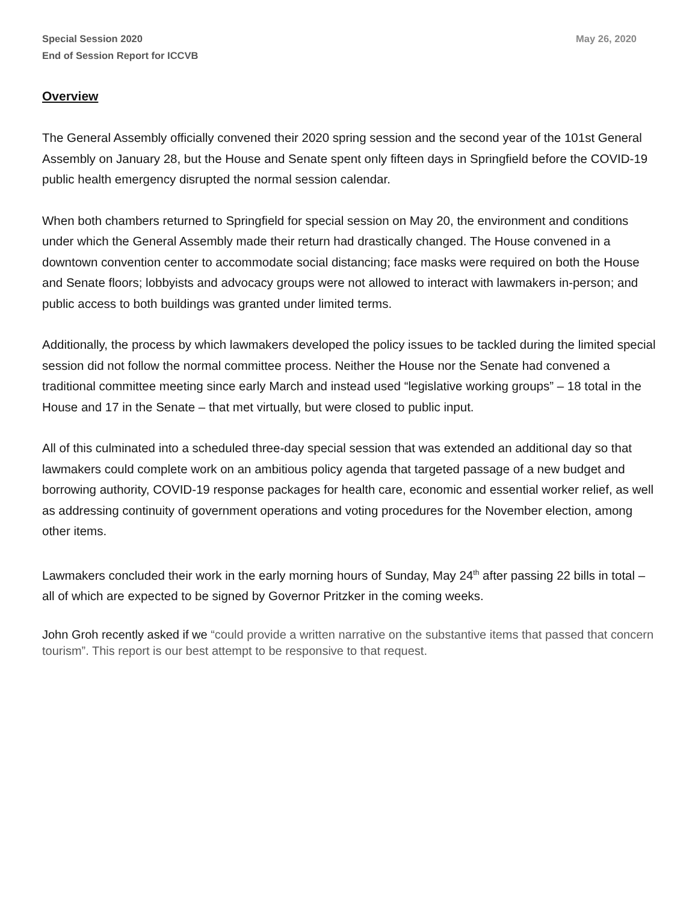Special Session 2020
End of Session Report for ICCVB
May 26, 2020
Overview
The General Assembly officially convened their 2020 spring session and the second year of the 101st General Assembly on January 28, but the House and Senate spent only fifteen days in Springfield before the COVID-19 public health emergency disrupted the normal session calendar.
When both chambers returned to Springfield for special session on May 20, the environment and conditions under which the General Assembly made their return had drastically changed. The House convened in a downtown convention center to accommodate social distancing; face masks were required on both the House and Senate floors; lobbyists and advocacy groups were not allowed to interact with lawmakers in-person; and public access to both buildings was granted under limited terms.
Additionally, the process by which lawmakers developed the policy issues to be tackled during the limited special session did not follow the normal committee process. Neither the House nor the Senate had convened a traditional committee meeting since early March and instead used “legislative working groups” – 18 total in the House and 17 in the Senate – that met virtually, but were closed to public input.
All of this culminated into a scheduled three-day special session that was extended an additional day so that lawmakers could complete work on an ambitious policy agenda that targeted passage of a new budget and borrowing authority, COVID-19 response packages for health care, economic and essential worker relief, as well as addressing continuity of government operations and voting procedures for the November election, among other items.
Lawmakers concluded their work in the early morning hours of Sunday, May 24<sup>th</sup> after passing 22 bills in total – all of which are expected to be signed by Governor Pritzker in the coming weeks.
John Groh recently asked if we “could provide a written narrative on the substantive items that passed that concern tourism”. This report is our best attempt to be responsive to that request.